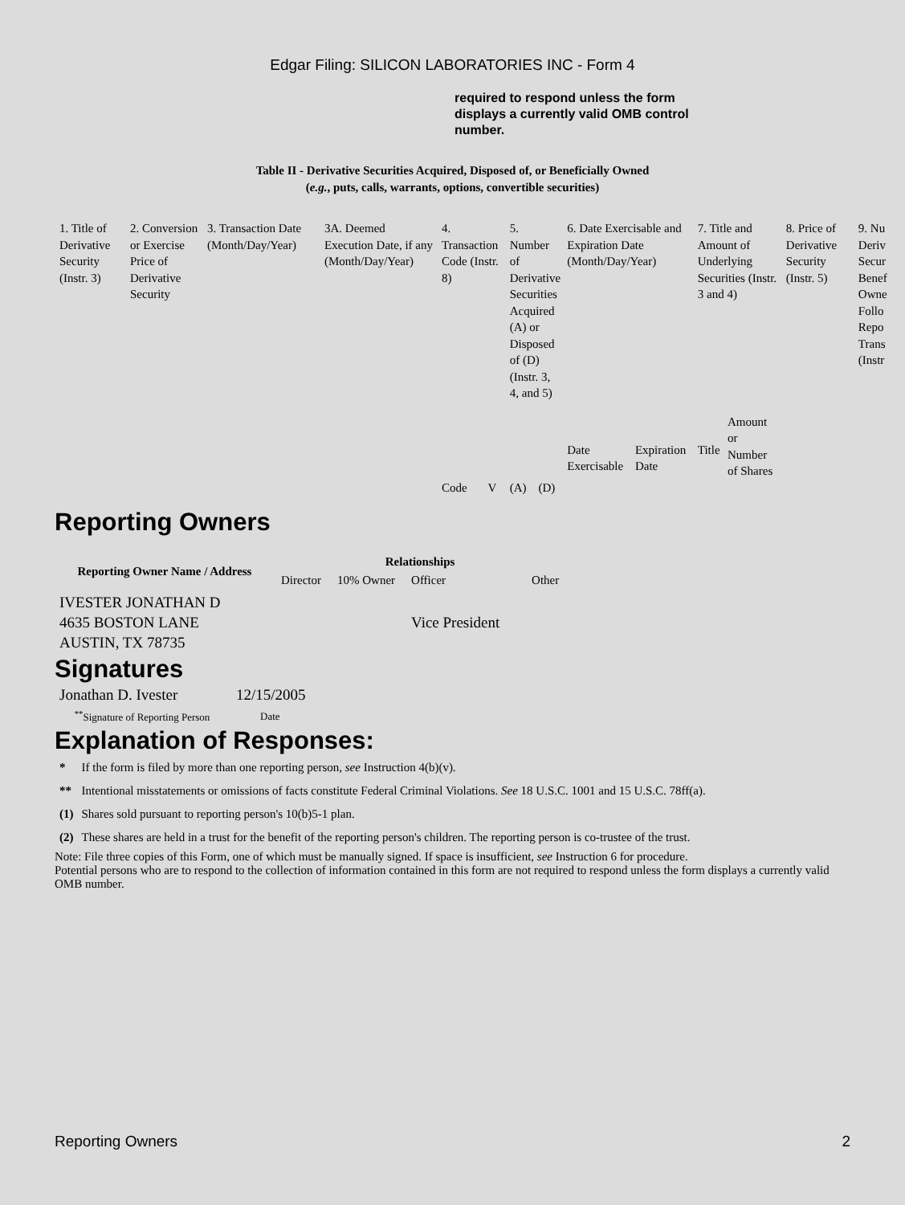Edgar Filing: SILICON LABORATORIES INC - Form 4
required to respond unless the form displays a currently valid OMB control number.
Table II - Derivative Securities Acquired, Disposed of, or Beneficially Owned
(e.g., puts, calls, warrants, options, convertible securities)
| 1. Title of Derivative Security (Instr. 3) | 2. Conversion or Exercise Price of Derivative Security | 3. Transaction Date (Month/Day/Year) | 3A. Deemed Execution Date, if any (Month/Day/Year) | 4. Transaction Code (Instr. 8) | | 5. Number of Derivative Securities Acquired (A) or Disposed of (D) (Instr. 3, 4, and 5) | | 6. Date Exercisable and Expiration Date (Month/Day/Year) | | 7. Title and Amount of Underlying Securities (Instr. 3 and 4) | | 8. Price of Derivative Security (Instr. 5) | 9. Nu Deriv Secur Benef Owne Follo Repo Trans (Instr |
| | | | | | | | | Date Exercisable | Expiration Date | Title | Amount or Number of Shares | | |
| | | | | Code | V | (A) | (D) | | | | | | |
Reporting Owners
| Reporting Owner Name / Address | Relationships | | | |
| --- | --- | --- | --- | --- |
| | Director | 10% Owner | Officer | Other |
| IVESTER JONATHAN D 4635 BOSTON LANE AUSTIN, TX 78735 | | | Vice President | |
Signatures
| Jonathan D. Ivester | 12/15/2005 |
| <sup>**</sup> Signature of Reporting Person | Date |
Explanation of Responses:
| * | If the form is filed by more than one reporting person, see Instruction 4(b)(v). |
| ** | Intentional misstatements or omissions of facts constitute Federal Criminal Violations. See 18 U.S.C. 1001 and 15 U.S.C. 78ff(a). |
| (1) | Shares sold pursuant to reporting person's 10(b)5-1 plan. |
| (2) | These shares are held in a trust for the benefit of the reporting person's children. The reporting person is co-trustee of the trust. |
Note: File three copies of this Form, one of which must be manually signed. If space is insufficient, see Instruction 6 for procedure.
Potential persons who are to respond to the collection of information contained in this form are not required to respond unless the form displays a currently valid OMB number.
Reporting Owners 2